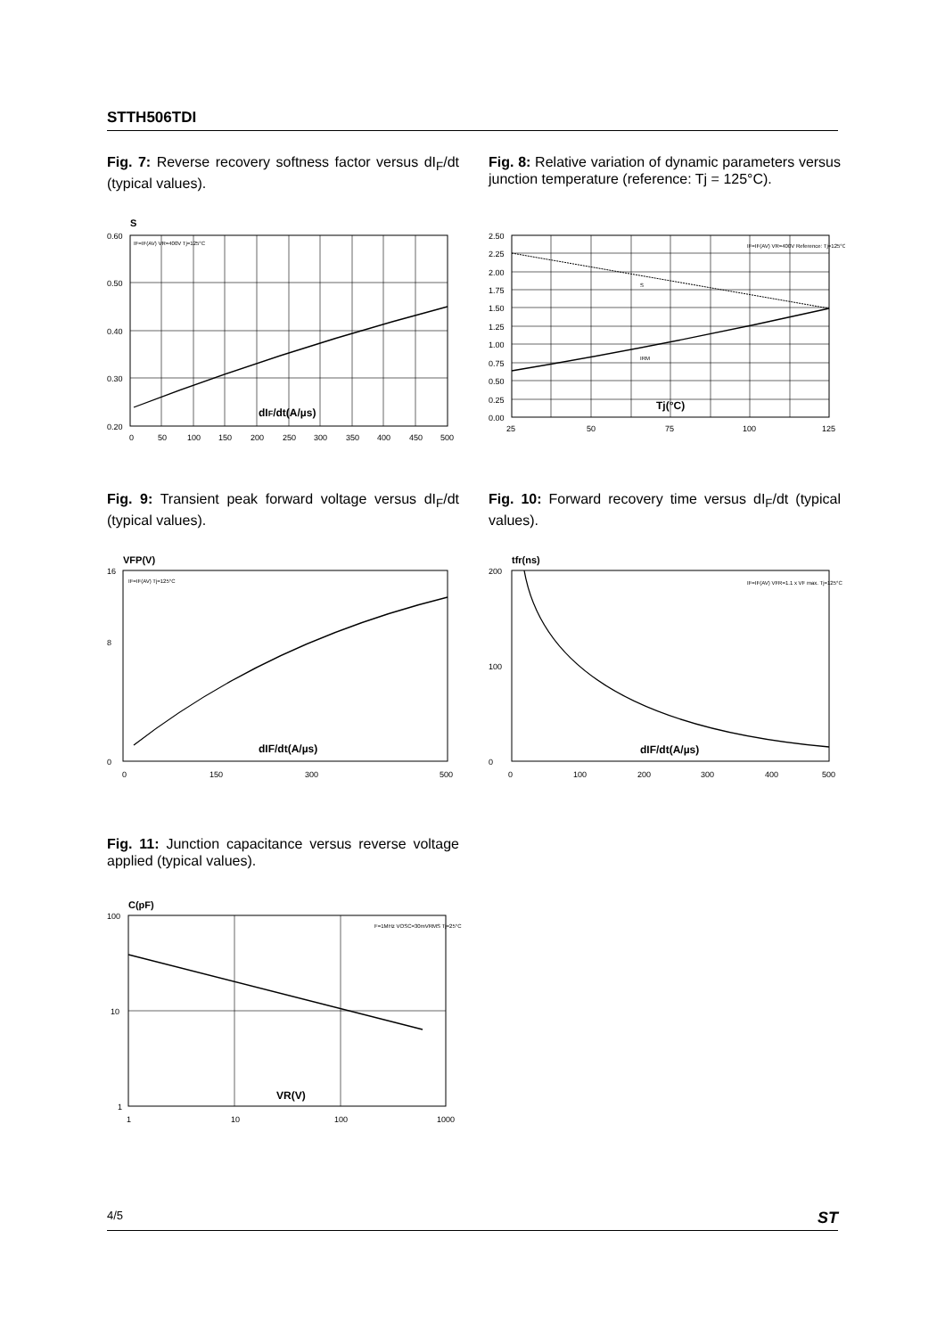STTH506TDI
Fig. 7: Reverse recovery softness factor versus dI<sub>F</sub>/dt (typical values).
S
0.60
0.50
0.40
0.30
0.20
0
50
100
150
200
250
300
350
400
450
500
IF=IF(AV) VR=400V Tj=125°C
dIF/dt(A/µs)
Fig. 8: Relative variation of dynamic parameters versus junction temperature (reference: Tj = 125°C).
2.50
2.25
2.00
1.75
1.50
1.25
1.00
0.75
0.50
0.25
0.00
25
50
75
100
125
IF=IF(AV) VR=400V Reference: Tj=125°C
S
IRM
Tj(°C)
Fig. 9: Transient peak forward voltage versus dI<sub>F</sub>/dt (typical values).
VFP(V)
16
8
0
0
150
300
500
IF=IF(AV) Tj=125°C
dIF/dt(A/µs)
Fig. 10: Forward recovery time versus dI<sub>F</sub>/dt (typical values).
tfr(ns)
200
100
0
0
100
200
300
400
500
IF=IF(AV) VFR=1.1 x VF max. Tj=125°C
dIF/dt(A/µs)
Fig. 11: Junction capacitance versus reverse voltage applied (typical values).
C(pF)
100
10
1
1
10
100
1000
F=1MHz VOSC=30mVRMS Tj=25°C
VR(V)
4/5 ST